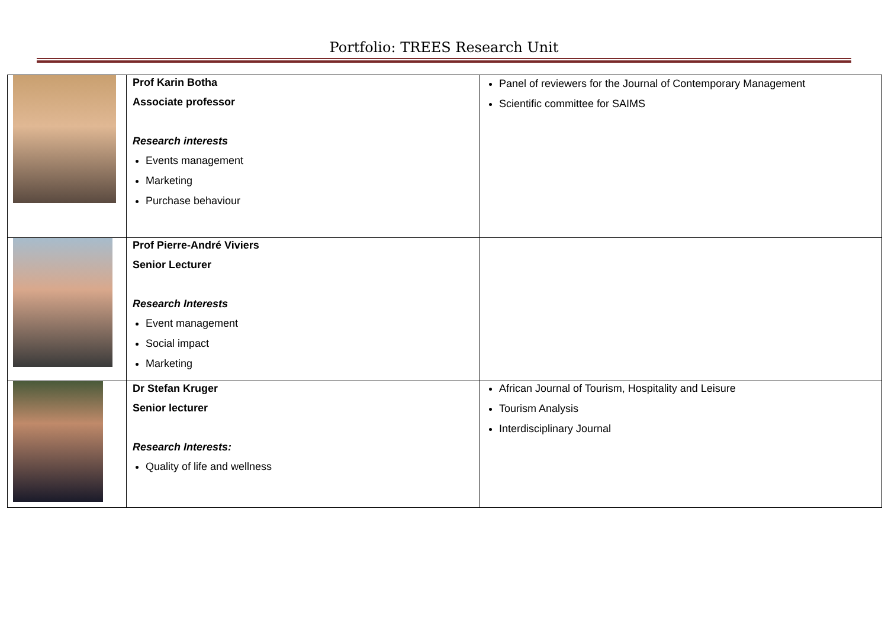Portfolio: TREES Research Unit
| | Prof Karin Botha Associate professor Research interests Events management Marketing Purchase behaviour | Panel of reviewers for the Journal of Contemporary Management Scientific committee for SAIMS |
| | Prof Pierre-André Viviers Senior Lecturer Research Interests Event management Social impact Marketing | |
| | Dr Stefan Kruger Senior lecturer Research Interests: Quality of life and wellness | African Journal of Tourism, Hospitality and Leisure Tourism Analysis Interdisciplinary Journal |